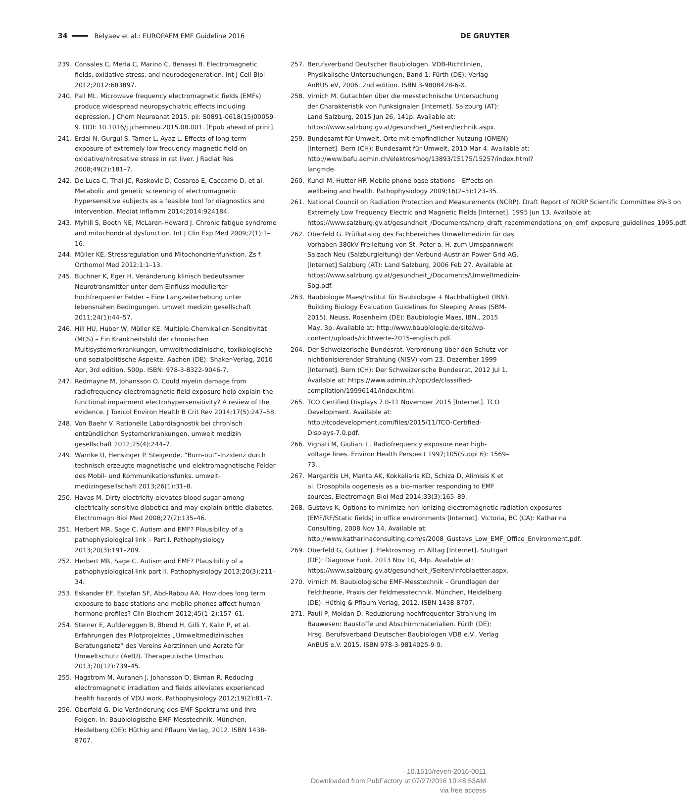34 Belyaev et al.: EUROPAEM EMF Guideline 2016 DE GRUYTER
239. Consales C, Merla C, Marino C, Benassi B. Electromagnetic fields, oxidative stress, and neurodegeneration. Int J Cell Biol 2012;2012:683897.
240. Pall ML. Microwave frequency electromagnetic fields (EMFs) produce widespread neuropsychiatric effects including depression. J Chem Neuroanat 2015. pii: S0891-0618(15)00059-9. DOI: 10.1016/j.jchemneu.2015.08.001. [Epub ahead of print].
241. Erdal N, Gurgul S, Tamer L, Ayaz L. Effects of long-term exposure of extremely low frequency magnetic field on oxidative/nitrosative stress in rat liver. J Radiat Res 2008;49(2):181–7.
242. De Luca C, Thai JC, Raskovic D, Cesareo E, Caccamo D, et al. Metabolic and genetic screening of electromagnetic hypersensitive subjects as a feasible tool for diagnostics and intervention. Mediat Inflamm 2014;2014:924184.
243. Myhill S, Booth NE, McLaren-Howard J. Chronic fatigue syndrome and mitochondrial dysfunction. Int J Clin Exp Med 2009;2(1):1–16.
244. Müller KE. Stressregulation und Mitochondrienfunktion. Zs f Orthomol Med 2012;1:1–13.
245. Buchner K, Eger H. Veränderung klinisch bedeutsamer Neurotransmitter unter dem Einfluss modulierter hochfrequenter Felder – Eine Langzeiterhebung unter lebensnahen Bedingungen. umwelt medizin gesellschaft 2011;24(1):44–57.
246. Hill HU, Huber W, Müller KE. Multiple-Chemikalien-Sensitivität (MCS) – Ein Krankheitsbild der chronischen Multisystemerkrankungen, umweltmedizinische, toxikologische und sozialpolitische Aspekte. Aachen (DE): Shaker-Verlag, 2010 Apr, 3rd edition, 500p. ISBN: 978-3-8322-9046-7.
247. Redmayne M, Johansson O. Could myelin damage from radiofrequency electromagnetic field exposure help explain the functional impairment electrohypersensitivity? A review of the evidence. J Toxicol Environ Health B Crit Rev 2014;17(5):247–58.
248. Von Baehr V. Rationelle Labordiagnostik bei chronisch entzündlichen Systemerkrankungen. umwelt medizin gesellschaft 2012;25(4):244–7.
249. Warnke U, Hensinger P. Steigende. “Burn-out“-Inzidenz durch technisch erzeugte magnetische und elektromagnetische Felder des Mobil- und Kommunikationsfunks. umwelt-medizingesellschaft 2013;26(1):31–8.
250. Havas M. Dirty electricity elevates blood sugar among electrically sensitive diabetics and may explain brittle diabetes. Electromagn Biol Med 2008;27(2):135–46.
251. Herbert MR, Sage C. Autism and EMF? Plausibility of a pathophysiological link – Part I. Pathophysiology 2013;20(3):191–209.
252. Herbert MR, Sage C. Autism and EMF? Plausibility of a pathophysiological link part II. Pathophysiology 2013;20(3):211–34.
253. Eskander EF, Estefan SF, Abd-Rabou AA. How does long term exposure to base stations and mobile phones affect human hormone profiles? Clin Biochem 2012;45(1–2):157–61.
254. Steiner E, Aufdereggen B, Bhend H, Gilli Y, Kalin P, et al. Erfahrungen des Pilotprojektes „Umweltmedizinisches Beratungsnetz“ des Vereins Aerztinnen und Aerzte für Umweltschutz (AefU). Therapeutische Umschau 2013;70(12):739–45.
255. Hagstrom M, Auranen J, Johansson O, Ekman R. Reducing electromagnetic irradiation and fields alleviates experienced health hazards of VDU work. Pathophysiology 2012;19(2):81–7.
256. Oberfeld G. Die Veränderung des EMF Spektrums und ihre Folgen. In: Baubiologische EMF-Messtechnik. München, Heidelberg (DE): Hüthig and Pflaum Verlag, 2012. ISBN 1438-8707.
257. Berufsverband Deutscher Baubiologen. VDB-Richtlinien, Physikalische Untersuchungen, Band 1: Fürth (DE): Verlag AnBUS eV, 2006. 2nd edition. ISBN 3-9808428-6-X.
258. Virnich M. Gutachten über die messtechnische Untersuchung der Charakteristik von Funksignalen [Internet]. Salzburg (AT): Land Salzburg, 2015 Jun 26, 141p. Available at: https://www.salzburg.gv.at/gesundheit_/Seiten/technik.aspx.
259. Bundesamt für Umwelt. Orte mit empfindlicher Nutzung (OMEN) [Internet]. Bern (CH): Bundesamt für Umwelt, 2010 Mar 4. Available at: http://www.bafu.admin.ch/elektrosmog/13893/15175/15257/index.html?lang=de.
260. Kundi M, Hutter HP. Mobile phone base stations – Effects on wellbeing and health. Pathophysiology 2009;16(2–3):123–35.
261. National Council on Radiation Protection and Measurements (NCRP). Draft Report of NCRP Scientific Committee 89-3 on Extremely Low Frequency Electric and Magnetic Fields [Internet]. 1995 Jun 13. Available at: https://www.salzburg.gv.at/gesundheit_/Documents/ncrp_draft_recommendations_on_emf_exposure_guidelines_1995.pdf.
262. Oberfeld G. Prüfkatalog des Fachbereiches Umweltmedizin für das Vorhaben 380kV Freileitung von St. Peter a. H. zum Umspannwerk Salzach Neu (Salzburgleitung) der Verbund-Austrian Power Grid AG. [Internet] Salzburg (AT): Land Salzburg, 2006 Feb 27. Available at: https://www.salzburg.gv.at/gesundheit_/Documents/Umweltmedizin-Sbg.pdf.
263. Baubiologie Maes/Institut für Baubiologie + Nachhaltigkeit (IBN). Building Biology Evaluation Guidelines for Sleeping Areas (SBM-2015). Neuss, Rosenheim (DE): Baubiologie Maes, IBN., 2015 May, 3p. Available at: http://www.baubiologie.de/site/wp-content/uploads/richtwerte-2015-englisch.pdf.
264. Der Schweizerische Bundesrat. Verordnung über den Schutz vor nichtionisierender Strahlung (NISV) vom 23. Dezember 1999 [Internet]. Bern (CH): Der Schweizerische Bundesrat, 2012 Jul 1. Available at: https://www.admin.ch/opc/de/classified-compilation/19996141/index.html.
265. TCO Certified Displays 7.0-11 November 2015 [Internet]. TCO Development. Available at: http://tcodevelopment.com/files/2015/11/TCO-Certified-Displays-7.0.pdf.
266. Vignati M, Giuliani L. Radiofrequency exposure near high-voltage lines. Environ Health Perspect 1997;105(Suppl 6): 1569–73.
267. Margaritis LH, Manta AK, Kokkaliaris KD, Schiza D, Alimisis K et al. Drosophila oogenesis as a bio-marker responding to EMF sources. Electromagn Biol Med 2014;33(3):165–89.
268. Gustavs K. Options to minimize non-ionizing electromagnetic radiation exposures (EMF/RF/Static fields) in office environments [Internet]. Victoria, BC (CA): Katharina Consulting, 2008 Nov 14. Available at: http://www.katharinaconsulting.com/s/2008_Gustavs_Low_EMF_Office_Environment.pdf.
269. Oberfeld G, Gutbier J. Elektrosmog im Alltag [Internet]. Stuttgart (DE): Diagnose Funk, 2013 Nov 10, 44p. Available at: https://www.salzburg.gv.at/gesundheit_/Seiten/infoblaetter.aspx.
270. Virnich M. Baubiologische EMF-Messtechnik – Grundlagen der Feldtheorie, Praxis der Feldmesstechnik. München, Heidelberg (DE): Hüthig & Pflaum Verlag, 2012. ISBN 1438-8707.
271. Pauli P, Moldan D. Reduzierung hochfrequenter Strahlung im Bauwesen: Baustoffe und Abschirmmaterialien. Fürth (DE): Hrsg. Berufsverband Deutscher Baubiologen VDB e.V., Verlag AnBUS e.V. 2015. ISBN 978-3-9814025-9-9.
- 10.1515/reveh-2016-0011
Downloaded from PubFactory at 07/27/2016 10:48:53AM
via free access